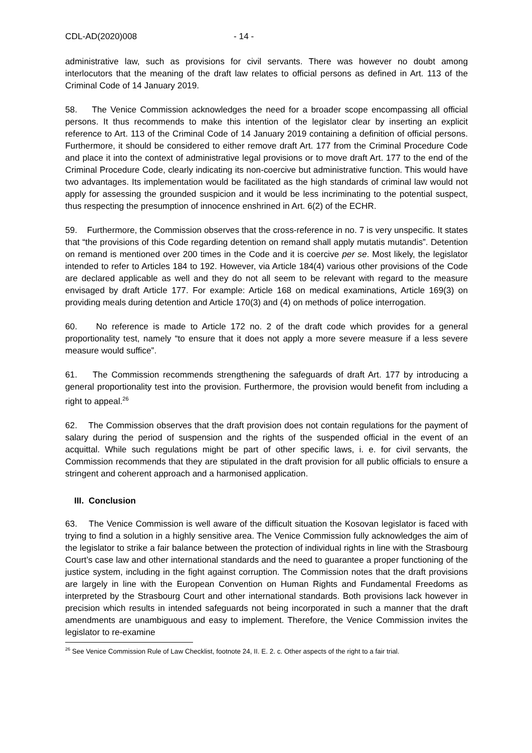CDL-AD(2020)008 - 14 -
administrative law, such as provisions for civil servants. There was however no doubt among interlocutors that the meaning of the draft law relates to official persons as defined in Art. 113 of the Criminal Code of 14 January 2019.
58. The Venice Commission acknowledges the need for a broader scope encompassing all official persons. It thus recommends to make this intention of the legislator clear by inserting an explicit reference to Art. 113 of the Criminal Code of 14 January 2019 containing a definition of official persons. Furthermore, it should be considered to either remove draft Art. 177 from the Criminal Procedure Code and place it into the context of administrative legal provisions or to move draft Art. 177 to the end of the Criminal Procedure Code, clearly indicating its non-coercive but administrative function. This would have two advantages. Its implementation would be facilitated as the high standards of criminal law would not apply for assessing the grounded suspicion and it would be less incriminating to the potential suspect, thus respecting the presumption of innocence enshrined in Art. 6(2) of the ECHR.
59. Furthermore, the Commission observes that the cross-reference in no. 7 is very unspecific. It states that “the provisions of this Code regarding detention on remand shall apply mutatis mutandis”. Detention on remand is mentioned over 200 times in the Code and it is coercive per se. Most likely, the legislator intended to refer to Articles 184 to 192. However, via Article 184(4) various other provisions of the Code are declared applicable as well and they do not all seem to be relevant with regard to the measure envisaged by draft Article 177. For example: Article 168 on medical examinations, Article 169(3) on providing meals during detention and Article 170(3) and (4) on methods of police interrogation.
60. No reference is made to Article 172 no. 2 of the draft code which provides for a general proportionality test, namely “to ensure that it does not apply a more severe measure if a less severe measure would suffice”.
61. The Commission recommends strengthening the safeguards of draft Art. 177 by introducing a general proportionality test into the provision. Furthermore, the provision would benefit from including a right to appeal.<sup>26</sup>
62. The Commission observes that the draft provision does not contain regulations for the payment of salary during the period of suspension and the rights of the suspended official in the event of an acquittal. While such regulations might be part of other specific laws, i. e. for civil servants, the Commission recommends that they are stipulated in the draft provision for all public officials to ensure a stringent and coherent approach and a harmonised application.
III. Conclusion
63. The Venice Commission is well aware of the difficult situation the Kosovan legislator is faced with trying to find a solution in a highly sensitive area. The Venice Commission fully acknowledges the aim of the legislator to strike a fair balance between the protection of individual rights in line with the Strasbourg Court’s case law and other international standards and the need to guarantee a proper functioning of the justice system, including in the fight against corruption. The Commission notes that the draft provisions are largely in line with the European Convention on Human Rights and Fundamental Freedoms as interpreted by the Strasbourg Court and other international standards. Both provisions lack however in precision which results in intended safeguards not being incorporated in such a manner that the draft amendments are unambiguous and easy to implement. Therefore, the Venice Commission invites the legislator to re-examine
<sup>26</sup> See Venice Commission Rule of Law Checklist, footnote 24, II. E. 2. c. Other aspects of the right to a fair trial.